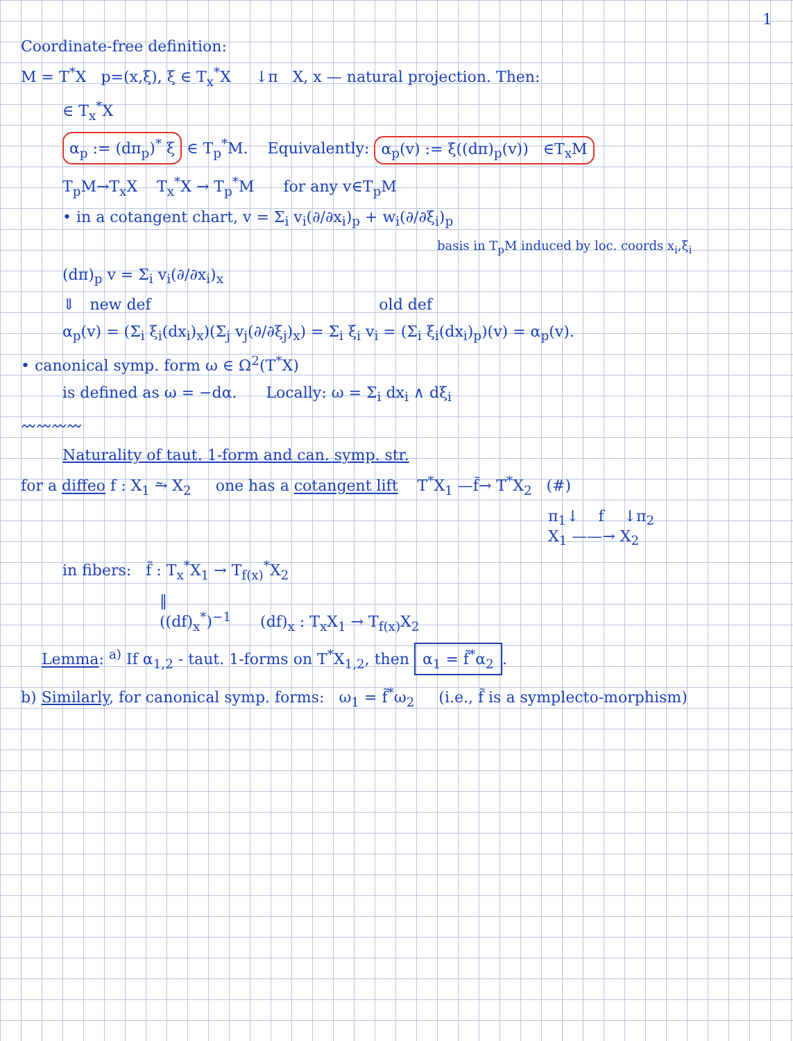1
Coordinate-free definition:
M = T<sup>*</sup>X p=(x,ξ), ξ ∈ T<sub>x</sub><sup>*</sup>X ↓π X, x — natural projection. Then:
∈ T<sub>x</sub><sup>*</sup>X
α<sub>p</sub> := (dπ<sub>p</sub>)<sup>*</sup> ξ ∈ T<sub>p</sub><sup>*</sup>M. Equivalently: α<sub>p</sub>(v) := ξ((dπ)<sub>p</sub>(v)) ∈T<sub>x</sub>M
T<sub>p</sub>M→T<sub>x</sub>X T<sub>x</sub><sup>*</sup>X → T<sub>p</sub><sup>*</sup>M for any v∈T<sub>p</sub>M
• in a cotangent chart, v = Σ<sub>i</sub> v<sub>i</sub>(∂/∂x<sub>i</sub>)<sub>p</sub> + w<sub>i</sub>(∂/∂ξ<sub>i</sub>)<sub>p</sub>
basis in T<sub>p</sub>M induced by loc. coords x<sub>i</sub>,ξ<sub>i</sub>
(dπ)<sub>p</sub> v = Σ<sub>i</sub> v<sub>i</sub>(∂/∂x<sub>i</sub>)<sub>x</sub>
⇓ new def old def
α<sub>p</sub>(v) = (Σ<sub>i</sub> ξ<sub>i</sub>(dx<sub>i</sub>)<sub>x</sub>)(Σ<sub>j</sub> v<sub>j</sub>(∂/∂ξ<sub>j</sub>)<sub>x</sub>) = Σ<sub>i</sub> ξ<sub>i</sub> v<sub>i</sub> = (Σ<sub>i</sub> ξ<sub>i</sub>(dx<sub>i</sub>)<sub>p</sub>)(v) = α<sub>p</sub>(v).
• canonical symp. form ω ∈ Ω<sup>2</sup>(T<sup>*</sup>X)
is defined as ω = −dα. Locally: ω = Σ<sub>i</sub> dx<sub>i</sub> ∧ dξ<sub>i</sub>
〰〰〰〰
Naturality of taut. 1-form and can. symp. str.
for a diffeo f : X<sub>1</sub> ⥲ X<sub>2</sub> one has a cotangent lift T<sup>*</sup>X<sub>1</sub> —f̃→ T<sup>*</sup>X<sub>2</sub> (#)
π<sub>1</sub>↓ f ↓π<sub>2</sub>
X<sub>1</sub> ——→ X<sub>2</sub>
in fibers: f̃ : T<sub>x</sub><sup>*</sup>X<sub>1</sub> → T<sub>f(x)</sub><sup>*</sup>X<sub>2</sub>
‖
((df)<sub>x</sub><sup>*</sup>)<sup>−1</sup> (df)<sub>x</sub> : T<sub>x</sub>X<sub>1</sub> → T<sub>f(x)</sub>X<sub>2</sub>
Lemma: <sup>a)</sup> If α<sub>1,2</sub> - taut. 1-forms on T<sup>*</sup>X<sub>1,2</sub>, then α<sub>1</sub> = f̃<sup>*</sup>α<sub>2</sub>.
b) Similarly, for canonical symp. forms: ω<sub>1</sub> = f̃<sup>*</sup>ω<sub>2</sub> (i.e., f̃ is a symplecto-morphism)